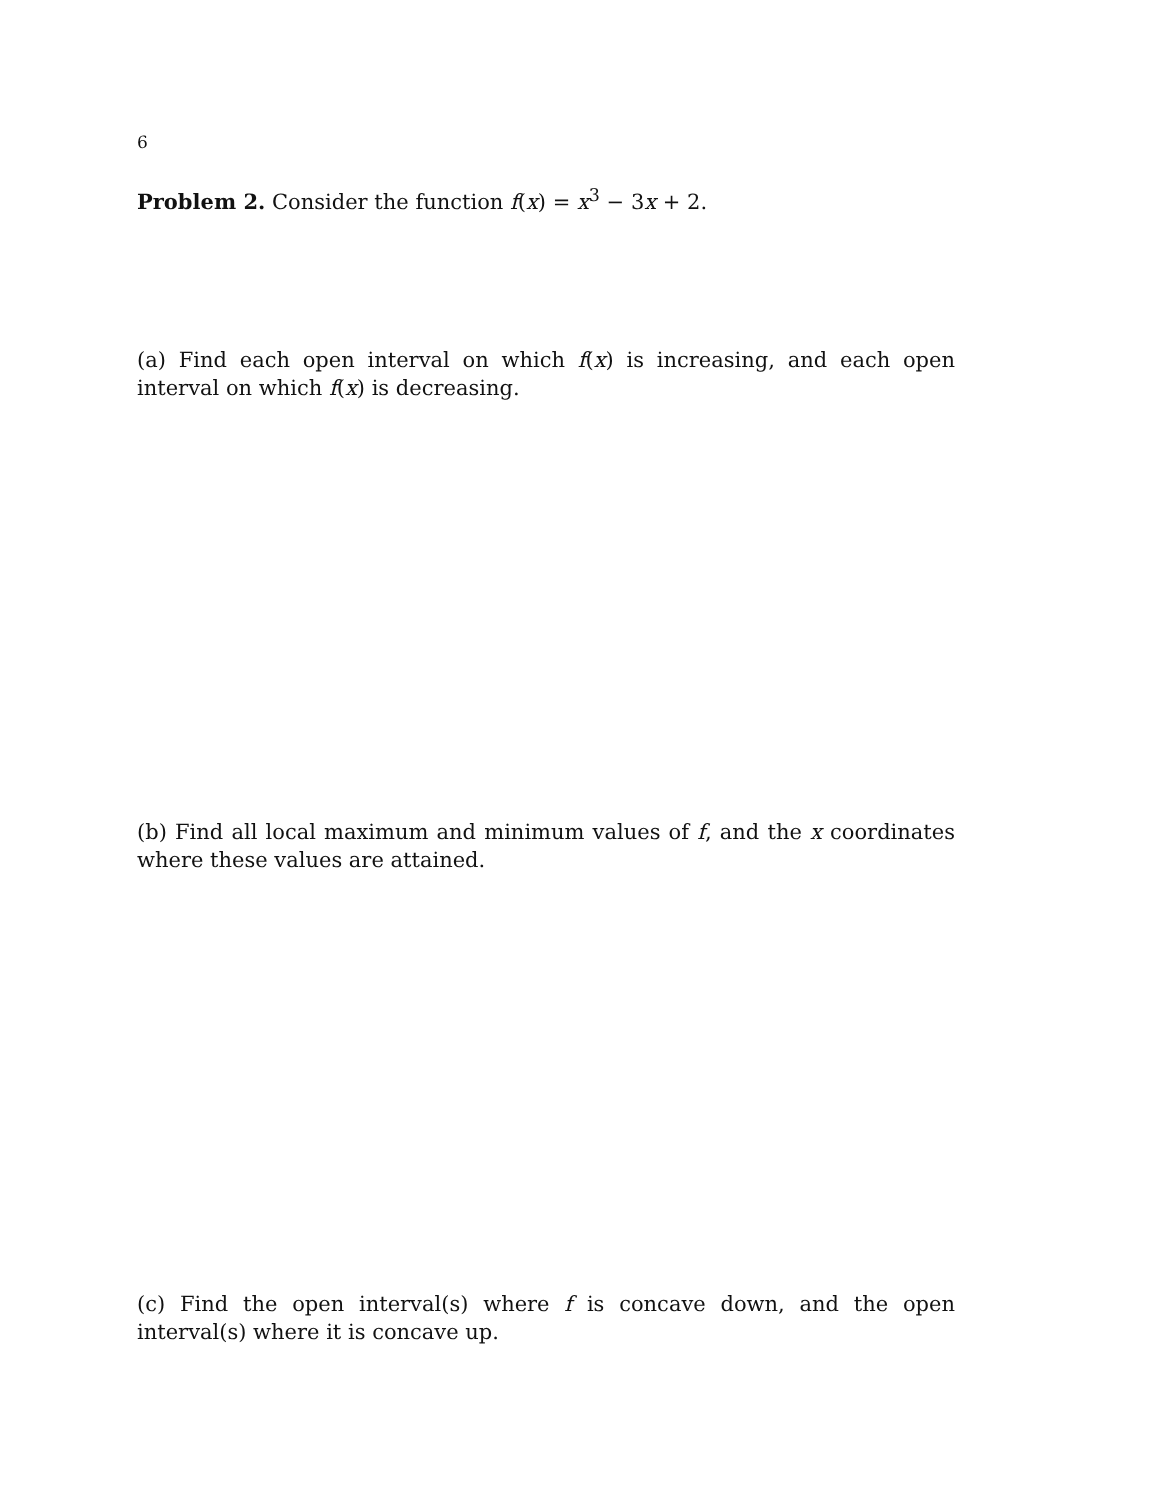6
Problem 2. Consider the function f(x) = x<sup>3</sup> − 3x + 2.
(a) Find each open interval on which f(x) is increasing, and each open interval on which f(x) is decreasing.
(b) Find all local maximum and minimum values of f, and the x coordinates where these values are attained.
(c) Find the open interval(s) where f is concave down, and the open interval(s) where it is concave up.